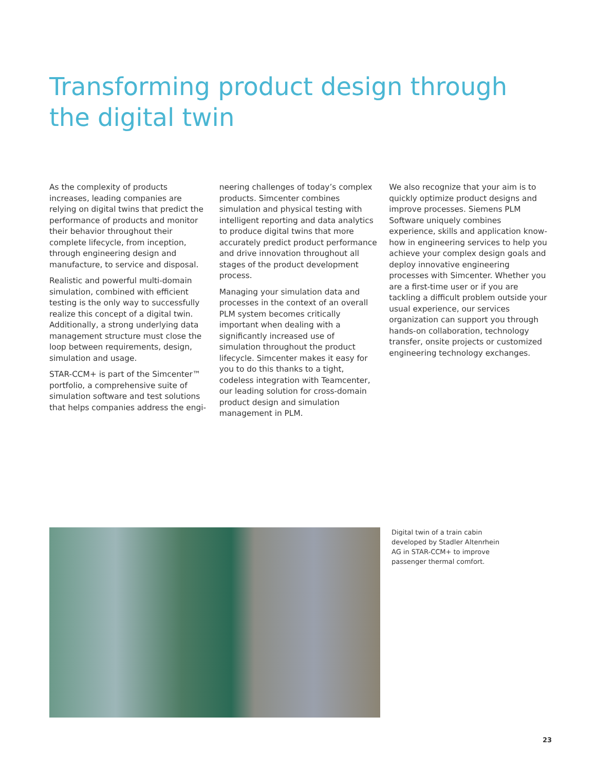Transforming product design through the digital twin
As the complexity of products increases, leading companies are relying on digital twins that predict the performance of products and monitor their behavior throughout their complete lifecycle, from inception, through engineering design and manufacture, to service and disposal.
Realistic and powerful multi-domain simulation, combined with efficient testing is the only way to successfully realize this concept of a digital twin. Additionally, a strong underlying data management structure must close the loop between requirements, design, simulation and usage.
STAR-CCM+ is part of the Simcenter™ portfolio, a comprehensive suite of simulation software and test solutions that helps companies address the engi-
neering challenges of today’s complex products. Simcenter combines simulation and physical testing with intelligent reporting and data analytics to produce digital twins that more accurately predict product performance and drive innovation throughout all stages of the product development process.
Managing your simulation data and processes in the context of an overall PLM system becomes critically important when dealing with a significantly increased use of simulation throughout the product lifecycle. Simcenter makes it easy for you to do this thanks to a tight, codeless integration with Teamcenter, our leading solution for cross-domain product design and simulation management in PLM.
We also recognize that your aim is to quickly optimize product designs and improve processes. Siemens PLM Software uniquely combines experience, skills and application know-how in engineering services to help you achieve your complex design goals and deploy innovative engineering processes with Simcenter. Whether you are a first-time user or if you are tackling a difficult problem outside your usual experience, our services organization can support you through hands-on collaboration, technology transfer, onsite projects or customized engineering technology exchanges.
Digital twin of a train cabin developed by Stadler Altenrhein AG in STAR-CCM+ to improve passenger thermal comfort.
23